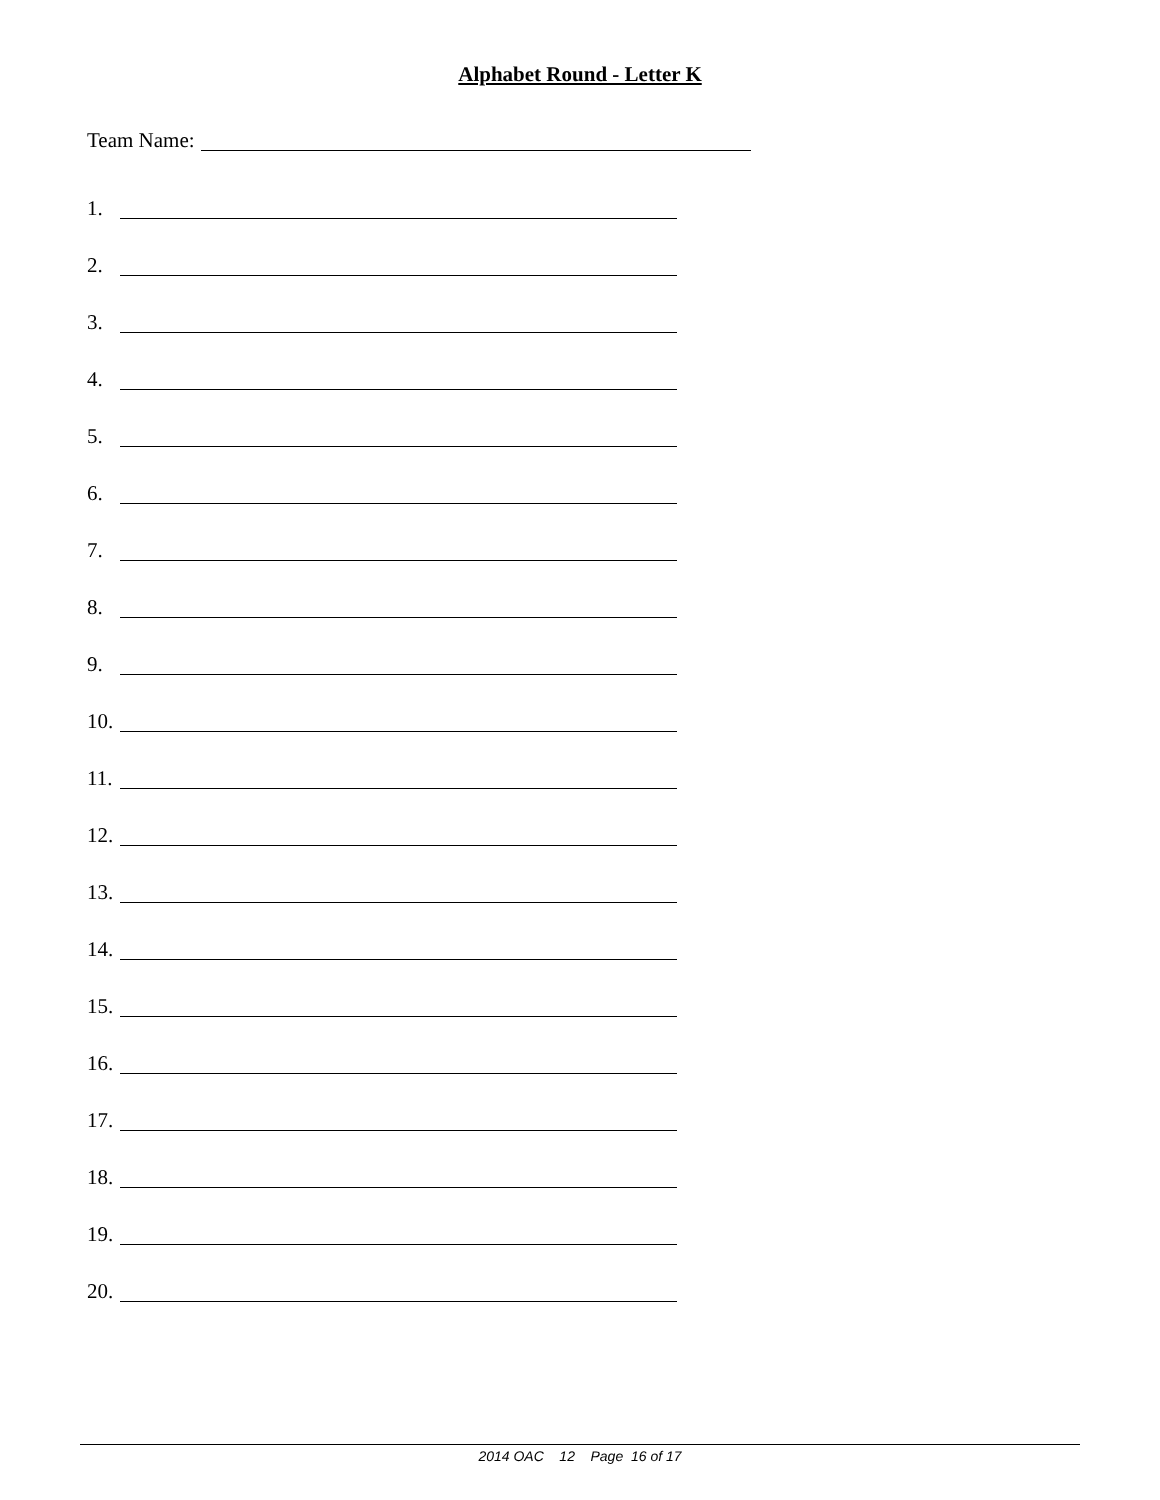Alphabet Round - Letter K
Team Name:
1.
2.
3.
4.
5.
6.
7.
8.
9.
10.
11.
12.
13.
14.
15.
16.
17.
18.
19.
20.
2014 OAC 12 Page 16 of 17